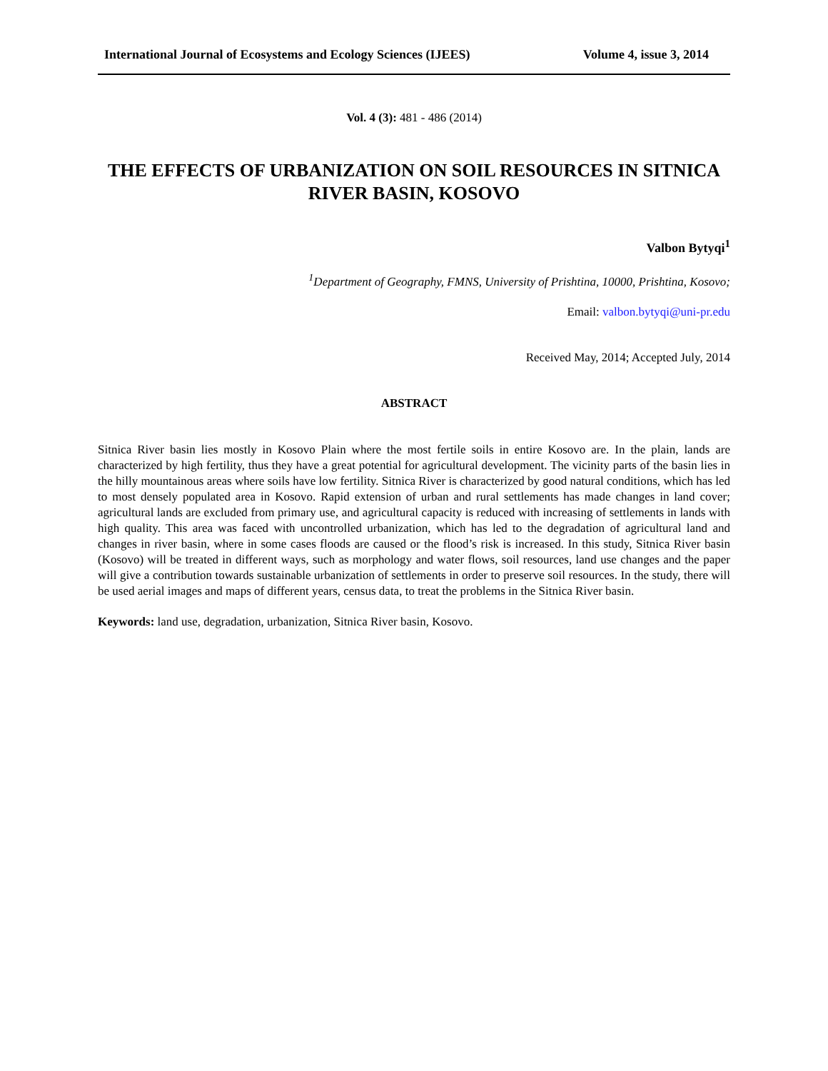International Journal of Ecosystems and Ecology Sciences (IJEES) Volume 4, issue 3, 2014
Vol. 4 (3): 481 - 486 (2014)
THE EFFECTS OF URBANIZATION ON SOIL RESOURCES IN SITNICA RIVER BASIN, KOSOVO
Valbon Bytyqi<sup>1</sup>
<sup>1</sup> Department of Geography, FMNS, University of Prishtina, 10000, Prishtina, Kosovo;
Email: valbon.bytyqi@uni-pr.edu
Received May, 2014; Accepted July, 2014
ABSTRACT
Sitnica River basin lies mostly in Kosovo Plain where the most fertile soils in entire Kosovo are. In the plain, lands are characterized by high fertility, thus they have a great potential for agricultural development. The vicinity parts of the basin lies in the hilly mountainous areas where soils have low fertility. Sitnica River is characterized by good natural conditions, which has led to most densely populated area in Kosovo. Rapid extension of urban and rural settlements has made changes in land cover; agricultural lands are excluded from primary use, and agricultural capacity is reduced with increasing of settlements in lands with high quality. This area was faced with uncontrolled urbanization, which has led to the degradation of agricultural land and changes in river basin, where in some cases floods are caused or the flood’s risk is increased. In this study, Sitnica River basin (Kosovo) will be treated in different ways, such as morphology and water flows, soil resources, land use changes and the paper will give a contribution towards sustainable urbanization of settlements in order to preserve soil resources. In the study, there will be used aerial images and maps of different years, census data, to treat the problems in the Sitnica River basin.
Keywords: land use, degradation, urbanization, Sitnica River basin, Kosovo.